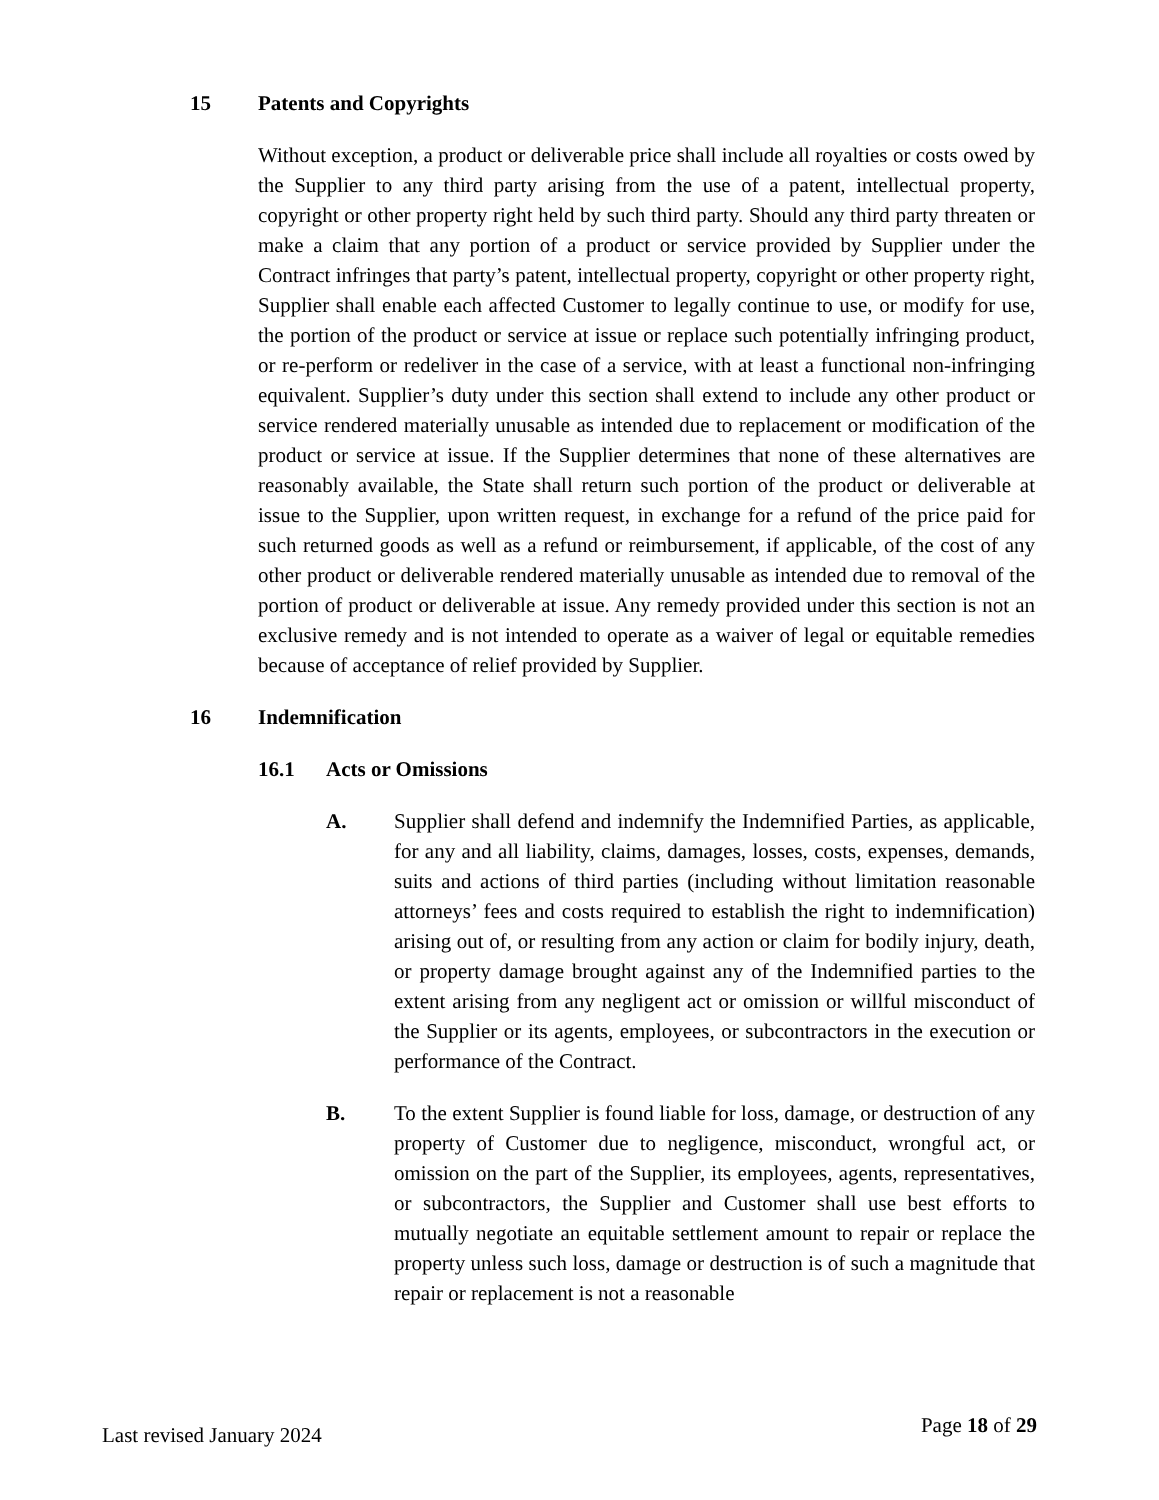15 Patents and Copyrights
Without exception, a product or deliverable price shall include all royalties or costs owed by the Supplier to any third party arising from the use of a patent, intellectual property, copyright or other property right held by such third party. Should any third party threaten or make a claim that any portion of a product or service provided by Supplier under the Contract infringes that party’s patent, intellectual property, copyright or other property right, Supplier shall enable each affected Customer to legally continue to use, or modify for use, the portion of the product or service at issue or replace such potentially infringing product, or re-perform or redeliver in the case of a service, with at least a functional non-infringing equivalent. Supplier’s duty under this section shall extend to include any other product or service rendered materially unusable as intended due to replacement or modification of the product or service at issue. If the Supplier determines that none of these alternatives are reasonably available, the State shall return such portion of the product or deliverable at issue to the Supplier, upon written request, in exchange for a refund of the price paid for such returned goods as well as a refund or reimbursement, if applicable, of the cost of any other product or deliverable rendered materially unusable as intended due to removal of the portion of product or deliverable at issue. Any remedy provided under this section is not an exclusive remedy and is not intended to operate as a waiver of legal or equitable remedies because of acceptance of relief provided by Supplier.
16 Indemnification
16.1 Acts or Omissions
A. Supplier shall defend and indemnify the Indemnified Parties, as applicable, for any and all liability, claims, damages, losses, costs, expenses, demands, suits and actions of third parties (including without limitation reasonable attorneys’ fees and costs required to establish the right to indemnification) arising out of, or resulting from any action or claim for bodily injury, death, or property damage brought against any of the Indemnified parties to the extent arising from any negligent act or omission or willful misconduct of the Supplier or its agents, employees, or subcontractors in the execution or performance of the Contract.
B. To the extent Supplier is found liable for loss, damage, or destruction of any property of Customer due to negligence, misconduct, wrongful act, or omission on the part of the Supplier, its employees, agents, representatives, or subcontractors, the Supplier and Customer shall use best efforts to mutually negotiate an equitable settlement amount to repair or replace the property unless such loss, damage or destruction is of such a magnitude that repair or replacement is not a reasonable
Last revised January 2024 Page 18 of 29